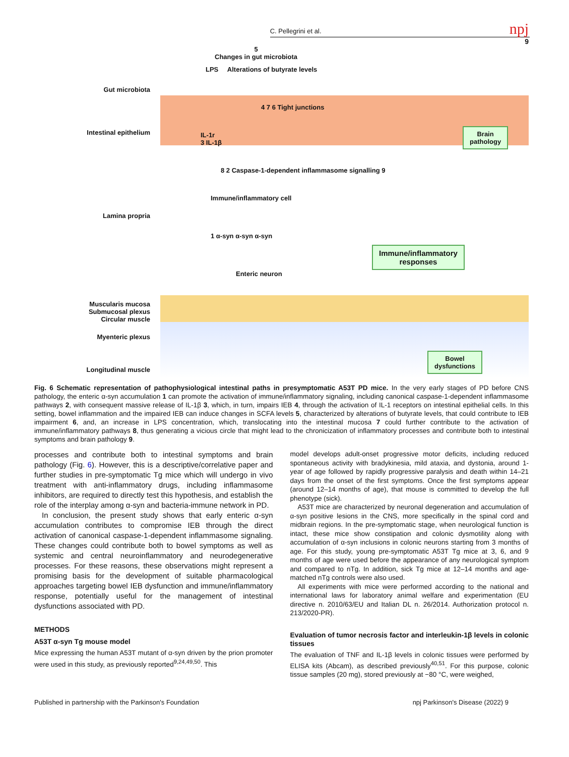C. Pellegrini et al.
npj
9
Gut microbiota
Intestinal epithelium
Lamina propria
Muscularis mucosa
Submucosal plexus
Circular muscle
Myenteric plexus
Longitudinal muscle
5
Changes in gut microbiota
LPS Alterations of butyrate levels
4 7 6 Tight junctions
IL-1r
3 IL-1β
8 2 Caspase-1-dependent inflammasome signalling 9
Immune/inflammatory cell
1 α-syn α-syn α-syn
Enteric neuron
Brain
pathology
Immune/inflammatory
responses
Bowel
dysfunctions
Fig. 6 Schematic representation of pathophysiological intestinal paths in presymptomatic A53T PD mice. In the very early stages of PD before CNS pathology, the enteric α-syn accumulation 1 can promote the activation of immune/inflammatory signaling, including canonical caspase-1-dependent inflammasome pathways 2, with consequent massive release of IL-1β 3, which, in turn, impairs IEB 4, through the activation of IL-1 receptors on intestinal epithelial cells. In this setting, bowel inflammation and the impaired IEB can induce changes in SCFA levels 5, characterized by alterations of butyrate levels, that could contribute to IEB impairment 6, and, an increase in LPS concentration, which, translocating into the intestinal mucosa 7 could further contribute to the activation of immune/inflammatory pathways 8, thus generating a vicious circle that might lead to the chronicization of inflammatory processes and contribute both to intestinal symptoms and brain pathology 9.
processes and contribute both to intestinal symptoms and brain pathology (Fig. 6). However, this is a descriptive/correlative paper and further studies in pre-symptomatic Tg mice which will undergo in vivo treatment with anti-inflammatory drugs, including inflammasome inhibitors, are required to directly test this hypothesis, and establish the role of the interplay among α-syn and bacteria-immune network in PD.
In conclusion, the present study shows that early enteric α-syn accumulation contributes to compromise IEB through the direct activation of canonical caspase-1-dependent inflammasome signaling. These changes could contribute both to bowel symptoms as well as systemic and central neuroinflammatory and neurodegenerative processes. For these reasons, these observations might represent a promising basis for the development of suitable pharmacological approaches targeting bowel IEB dysfunction and immune/inflammatory response, potentially useful for the management of intestinal dysfunctions associated with PD.
METHODS
A53T α-syn Tg mouse model
Mice expressing the human A53T mutant of α-syn driven by the prion promoter were used in this study, as previously reported<sup>9,24,49,50</sup>. This
model develops adult-onset progressive motor deficits, including reduced spontaneous activity with bradykinesia, mild ataxia, and dystonia, around 1-year of age followed by rapidly progressive paralysis and death within 14–21 days from the onset of the first symptoms. Once the first symptoms appear (around 12–14 months of age), that mouse is committed to develop the full phenotype (sick).
A53T mice are characterized by neuronal degeneration and accumulation of α-syn positive lesions in the CNS, more specifically in the spinal cord and midbrain regions. In the pre-symptomatic stage, when neurological function is intact, these mice show constipation and colonic dysmotility along with accumulation of α-syn inclusions in colonic neurons starting from 3 months of age. For this study, young pre-symptomatic A53T Tg mice at 3, 6, and 9 months of age were used before the appearance of any neurological symptom and compared to nTg. In addition, sick Tg mice at 12–14 months and age-matched nTg controls were also used.
All experiments with mice were performed according to the national and international laws for laboratory animal welfare and experimentation (EU directive n. 2010/63/EU and Italian DL n. 26/2014. Authorization protocol n. 213/2020-PR).
Evaluation of tumor necrosis factor and interleukin-1β levels in colonic tissues
The evaluation of TNF and IL-1β levels in colonic tissues were performed by ELISA kits (Abcam), as described previously<sup>40,51</sup>. For this purpose, colonic tissue samples (20 mg), stored previously at −80 °C, were weighed,
Published in partnership with the Parkinson's Foundation npj Parkinson's Disease (2022) 9